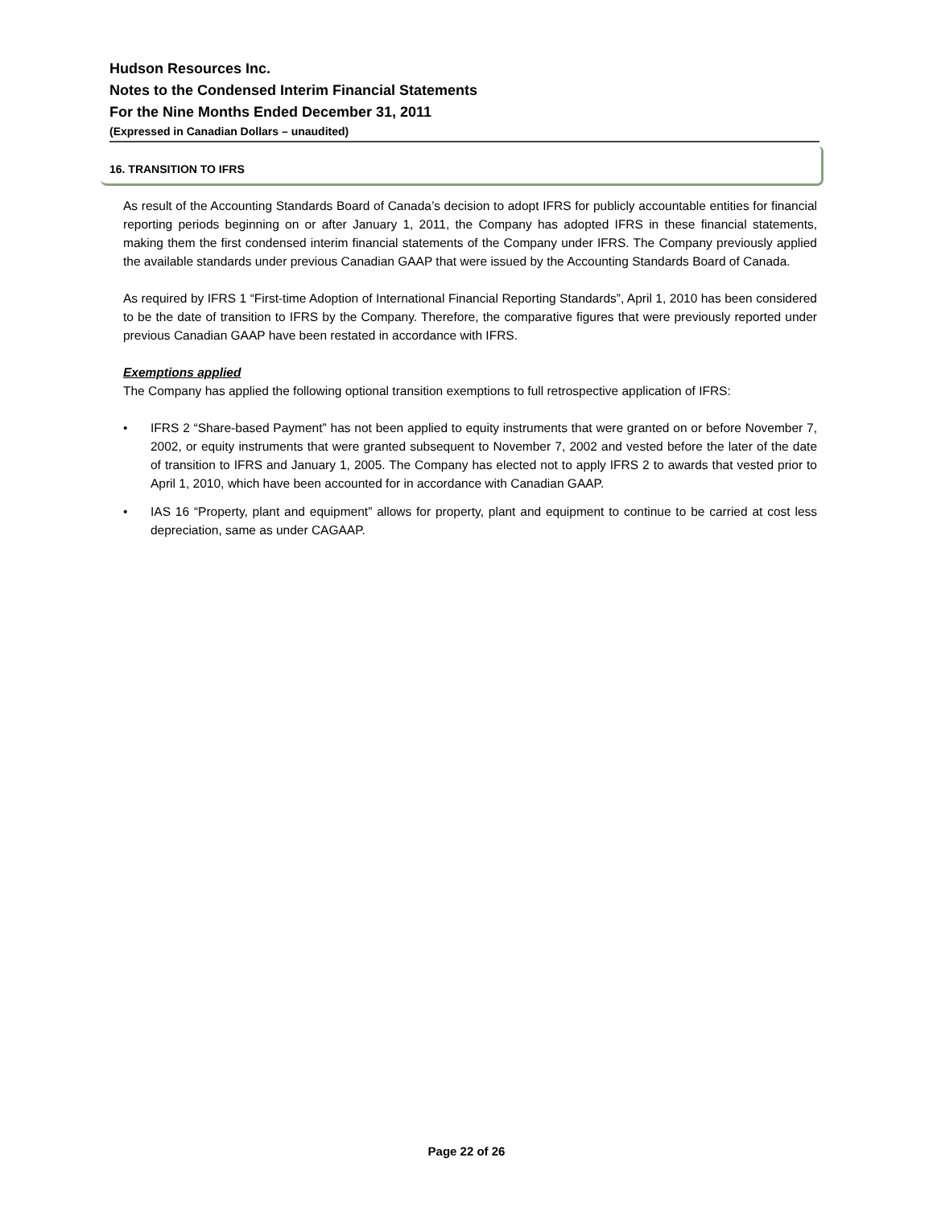Hudson Resources Inc.
Notes to the Condensed Interim Financial Statements
For the Nine Months Ended December 31, 2011
(Expressed in Canadian Dollars – unaudited)
16. TRANSITION TO IFRS
As result of the Accounting Standards Board of Canada’s decision to adopt IFRS for publicly accountable entities for financial reporting periods beginning on or after January 1, 2011, the Company has adopted IFRS in these financial statements, making them the first condensed interim financial statements of the Company under IFRS. The Company previously applied the available standards under previous Canadian GAAP that were issued by the Accounting Standards Board of Canada.
As required by IFRS 1 “First-time Adoption of International Financial Reporting Standards”, April 1, 2010 has been considered to be the date of transition to IFRS by the Company. Therefore, the comparative figures that were previously reported under previous Canadian GAAP have been restated in accordance with IFRS.
Exemptions applied
The Company has applied the following optional transition exemptions to full retrospective application of IFRS:
• IFRS 2 “Share-based Payment” has not been applied to equity instruments that were granted on or before November 7, 2002, or equity instruments that were granted subsequent to November 7, 2002 and vested before the later of the date of transition to IFRS and January 1, 2005. The Company has elected not to apply IFRS 2 to awards that vested prior to April 1, 2010, which have been accounted for in accordance with Canadian GAAP.
• IAS 16 “Property, plant and equipment” allows for property, plant and equipment to continue to be carried at cost less depreciation, same as under CAGAAP.
Page 22 of 26